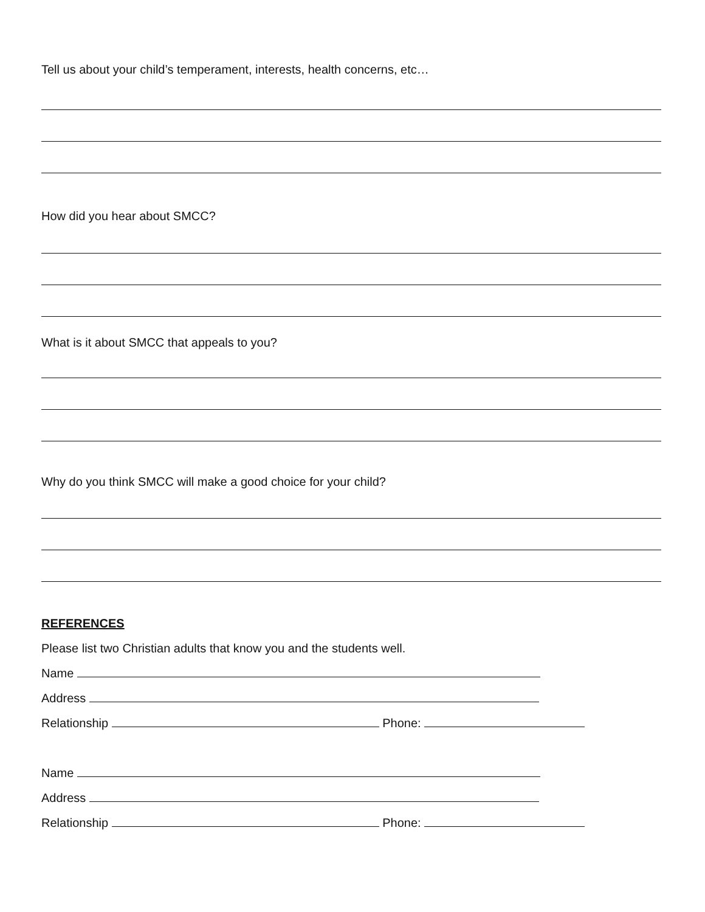Tell us about your child’s temperament, interests, health concerns, etc…
How did you hear about SMCC?
What is it about SMCC that appeals to you?
Why do you think SMCC will make a good choice for your child?
REFERENCES
Please list two Christian adults that know you and the students well.
Name
Address
Relationship Phone:
Name
Address
Relationship Phone: